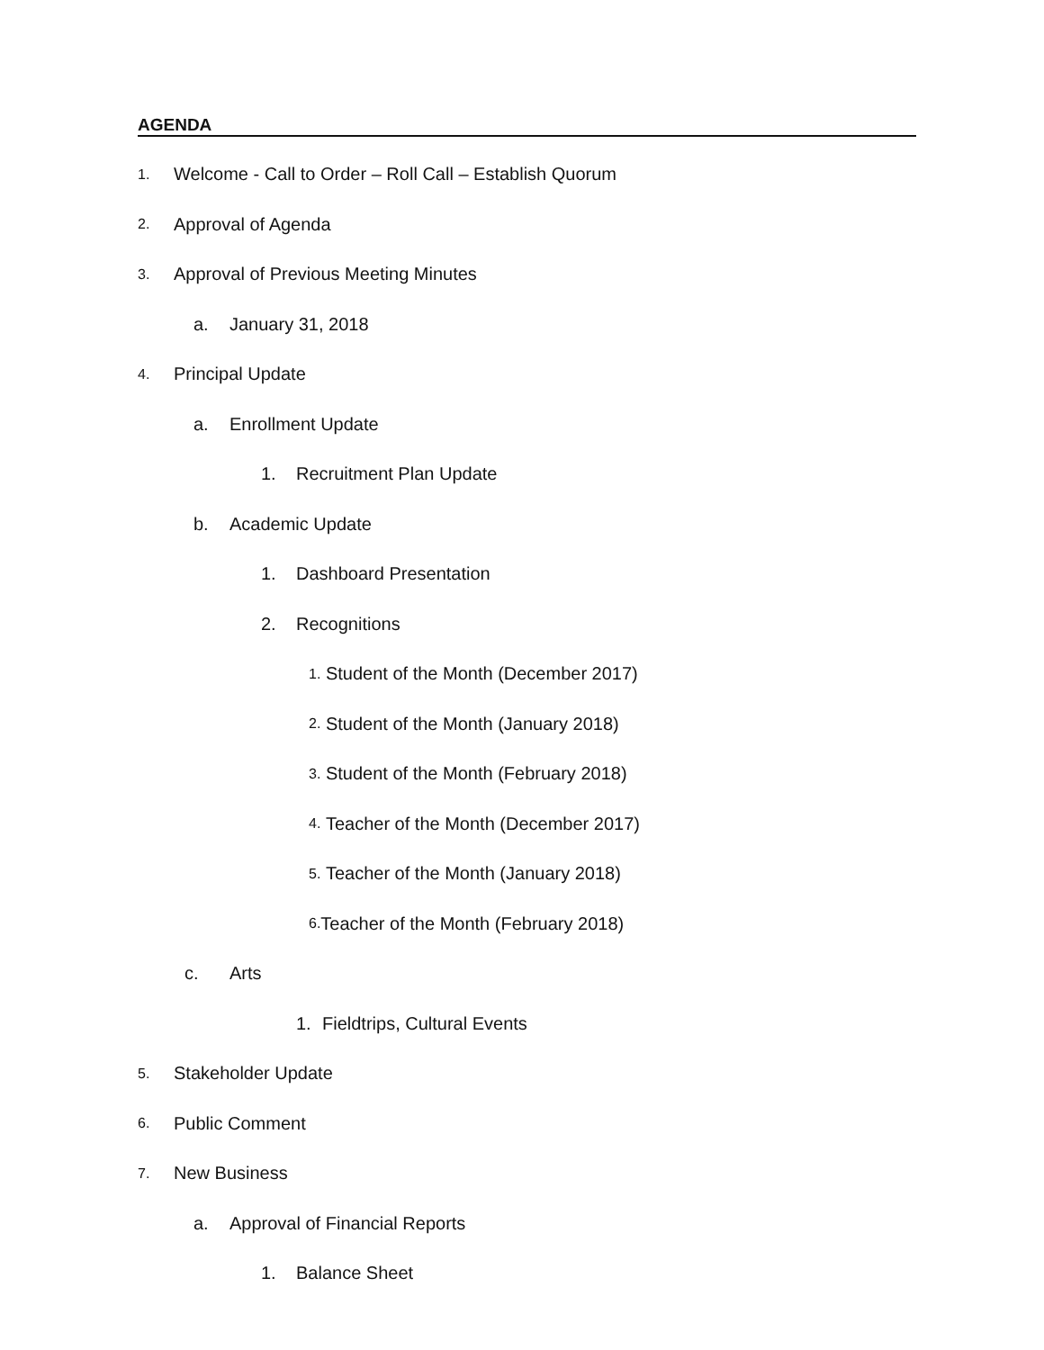AGENDA
1. Welcome - Call to Order – Roll Call – Establish Quorum
2. Approval of Agenda
3. Approval of Previous Meeting Minutes
a. January 31, 2018
4. Principal Update
a. Enrollment Update
1. Recruitment Plan Update
b. Academic Update
1. Dashboard Presentation
2. Recognitions
1. Student of the Month (December 2017)
2. Student of the Month (January 2018)
3. Student of the Month (February 2018)
4. Teacher of the Month (December 2017)
5. Teacher of the Month (January 2018)
6. Teacher of the Month (February 2018)
c. Arts
1. Fieldtrips, Cultural Events
5. Stakeholder Update
6. Public Comment
7. New Business
a. Approval of Financial Reports
1. Balance Sheet